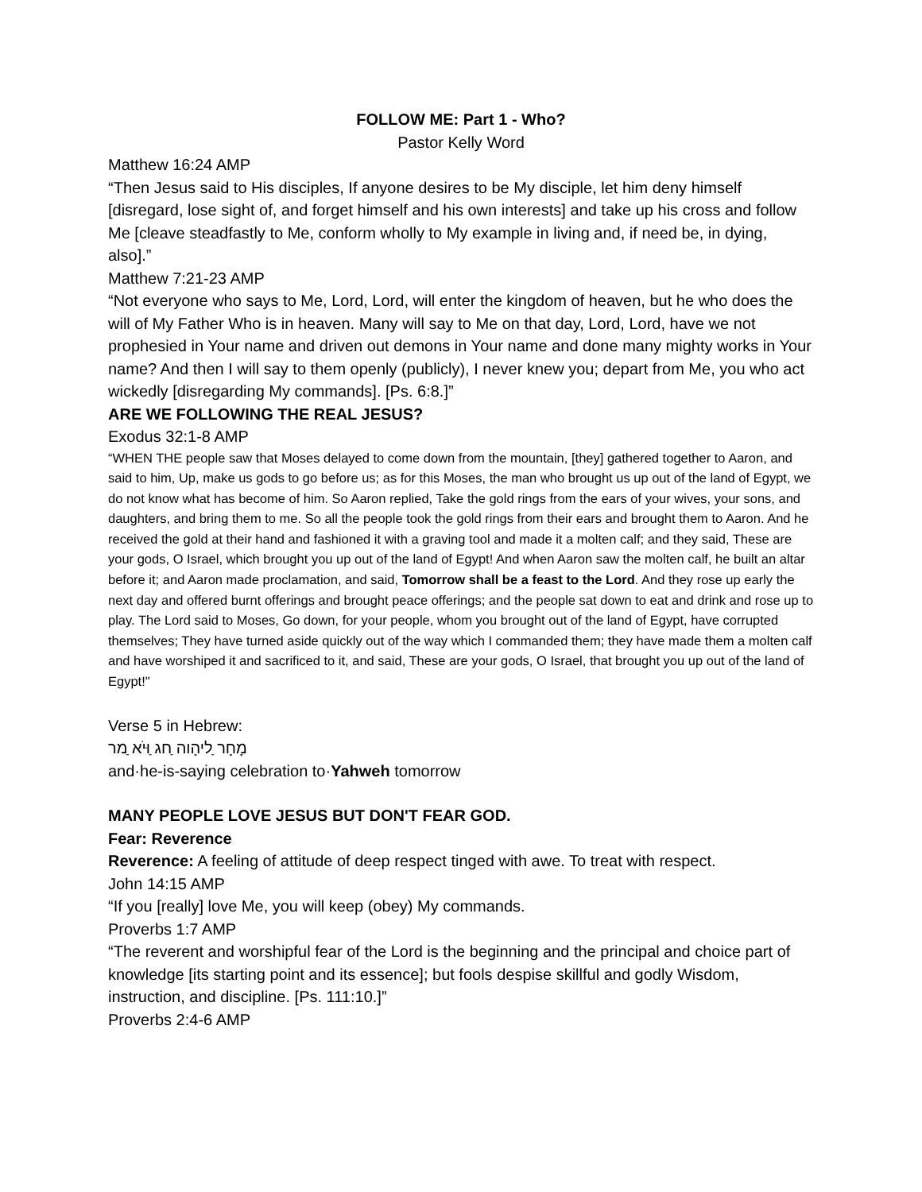FOLLOW ME: Part 1 - Who?
Pastor Kelly Word
Matthew 16:24 AMP
“Then Jesus said to His disciples, If anyone desires to be My disciple, let him deny himself [disregard, lose sight of, and forget himself and his own interests] and take up his cross and follow Me [cleave steadfastly to Me, conform wholly to My example in living and, if need be, in dying, also].”
Matthew 7:21-23 AMP
“Not everyone who says to Me, Lord, Lord, will enter the kingdom of heaven, but he who does the will of My Father Who is in heaven. Many will say to Me on that day, Lord, Lord, have we not prophesied in Your name and driven out demons in Your name and done many mighty works in Your name? And then I will say to them openly (publicly), I never knew you; depart from Me, you who act wickedly [disregarding My commands]. [Ps. 6:8.]”
ARE WE FOLLOWING THE REAL JESUS?
Exodus 32:1-8 AMP
“WHEN THE people saw that Moses delayed to come down from the mountain, [they] gathered together to Aaron, and said to him, Up, make us gods to go before us; as for this Moses, the man who brought us up out of the land of Egypt, we do not know what has become of him. So Aaron replied, Take the gold rings from the ears of your wives, your sons, and daughters, and bring them to me. So all the people took the gold rings from their ears and brought them to Aaron. And he received the gold at their hand and fashioned it with a graving tool and made it a molten calf; and they said, These are your gods, O Israel, which brought you up out of the land of Egypt! And when Aaron saw the molten calf, he built an altar before it; and Aaron made proclamation, and said, Tomorrow shall be a feast to the Lord. And they rose up early the next day and offered burnt offerings and brought peace offerings; and the people sat down to eat and drink and rose up to play. The Lord said to Moses, Go down, for your people, whom you brought out of the land of Egypt, have corrupted themselves; They have turned aside quickly out of the way which I commanded them; they have made them a molten calf and have worshiped it and sacrificed to it, and said, These are your gods, O Israel, that brought you up out of the land of Egypt!"
Verse 5 in Hebrew:
מָחָר ַליהָוה ַחג ַוּיֹא ַמר
and·he-is-saying celebration to·Yahweh tomorrow
MANY PEOPLE LOVE JESUS BUT DON'T FEAR GOD.
Fear: Reverence
Reverence: A feeling of attitude of deep respect tinged with awe. To treat with respect.
John 14:15 AMP
“If you [really] love Me, you will keep (obey) My commands.
Proverbs 1:7 AMP
“The reverent and worshipful fear of the Lord is the beginning and the principal and choice part of knowledge [its starting point and its essence]; but fools despise skillful and godly Wisdom, instruction, and discipline. [Ps. 111:10.]”
Proverbs 2:4-6 AMP